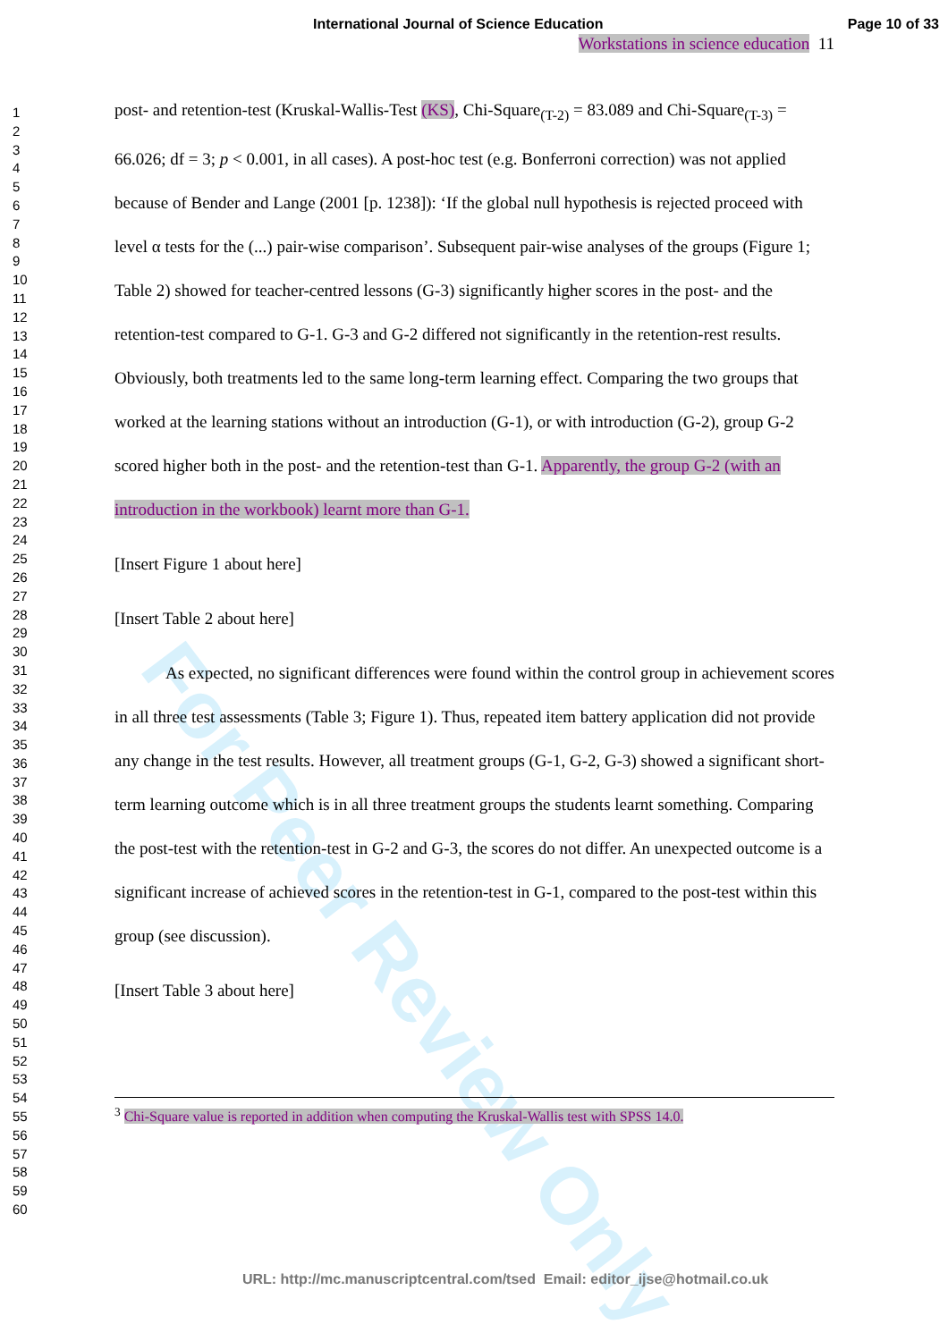International Journal of Science Education Page 10 of 33
1
2
3
4
5
6
7
8
9
10
11
12
13
14
15
16
17
18
19
20
21
22
23
24
25
26
27
28
29
30
31
32
33
34
35
36
37
38
39
40
41
42
43
44
45
46
47
48
49
50
51
52
53
54
55
56
57
58
59
60
Workstations in science education 11
post- and retention-test (Kruskal-Wallis-Test (KS), Chi-Square<sub>(T-2)</sub> = 83.089 and Chi-Square<sub>(T-3)</sub> = 66.026; df = 3; p < 0.001, in all cases). A post-hoc test (e.g. Bonferroni correction) was not applied because of Bender and Lange (2001 [p. 1238]): ‘If the global null hypothesis is rejected proceed with level α tests for the (...) pair-wise comparison’. Subsequent pair-wise analyses of the groups (Figure 1; Table 2) showed for teacher-centred lessons (G-3) significantly higher scores in the post- and the retention-test compared to G-1. G-3 and G-2 differed not significantly in the retention-rest results. Obviously, both treatments led to the same long-term learning effect. Comparing the two groups that worked at the learning stations without an introduction (G-1), or with introduction (G-2), group G-2 scored higher both in the post- and the retention-test than G-1. Apparently, the group G-2 (with an introduction in the workbook) learnt more than G-1.
[Insert Figure 1 about here]
[Insert Table 2 about here]
As expected, no significant differences were found within the control group in achievement scores in all three test assessments (Table 3; Figure 1). Thus, repeated item battery application did not provide any change in the test results. However, all treatment groups (G-1, G-2, G-3) showed a significant short-term learning outcome which is in all three treatment groups the students learnt something. Comparing the post-test with the retention-test in G-2 and G-3, the scores do not differ. An unexpected outcome is a significant increase of achieved scores in the retention-test in G-1, compared to the post-test within this group (see discussion).
[Insert Table 3 about here]
<sup>3</sup> Chi-Square value is reported in addition when computing the Kruskal-Wallis test with SPSS 14.0.
URL: http://mc.manuscriptcentral.com/tsed Email: editor_ijse@hotmail.co.uk
For Peer Review Only